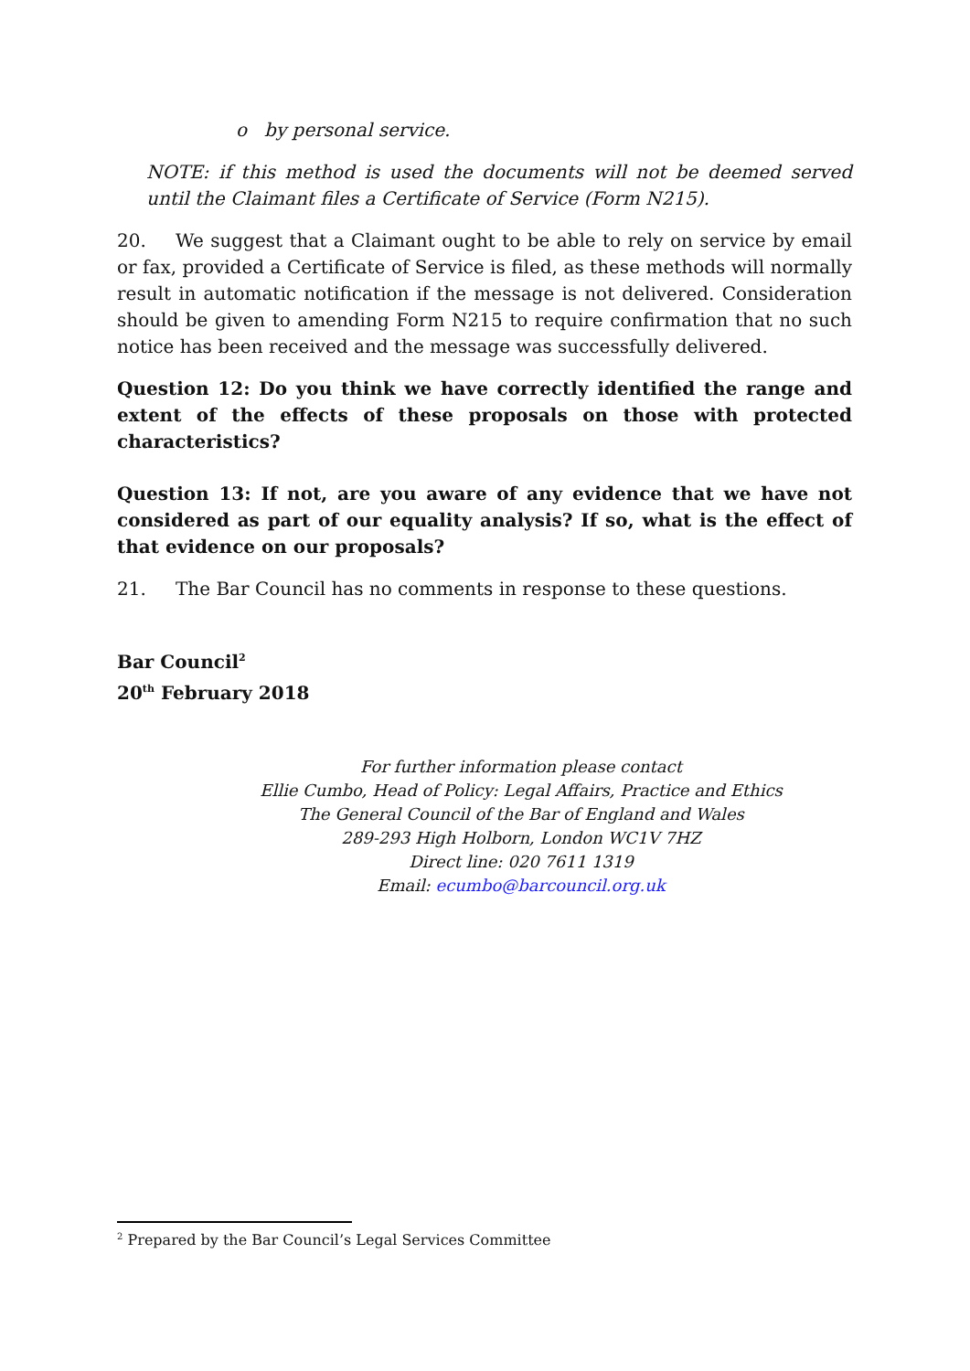o by personal service.
NOTE: if this method is used the documents will not be deemed served until the Claimant files a Certificate of Service (Form N215).
20. We suggest that a Claimant ought to be able to rely on service by email or fax, provided a Certificate of Service is filed, as these methods will normally result in automatic notification if the message is not delivered. Consideration should be given to amending Form N215 to require confirmation that no such notice has been received and the message was successfully delivered.
Question 12: Do you think we have correctly identified the range and extent of the effects of these proposals on those with protected characteristics?
Question 13: If not, are you aware of any evidence that we have not considered as part of our equality analysis? If so, what is the effect of that evidence on our proposals?
21. The Bar Council has no comments in response to these questions.
Bar Council<sup>2</sup>
20<sup>th</sup> February 2018
For further information please contact
Ellie Cumbo, Head of Policy: Legal Affairs, Practice and Ethics
The General Council of the Bar of England and Wales
289-293 High Holborn, London WC1V 7HZ
Direct line: 020 7611 1319
Email: ecumbo@barcouncil.org.uk
<sup>2</sup> Prepared by the Bar Council’s Legal Services Committee